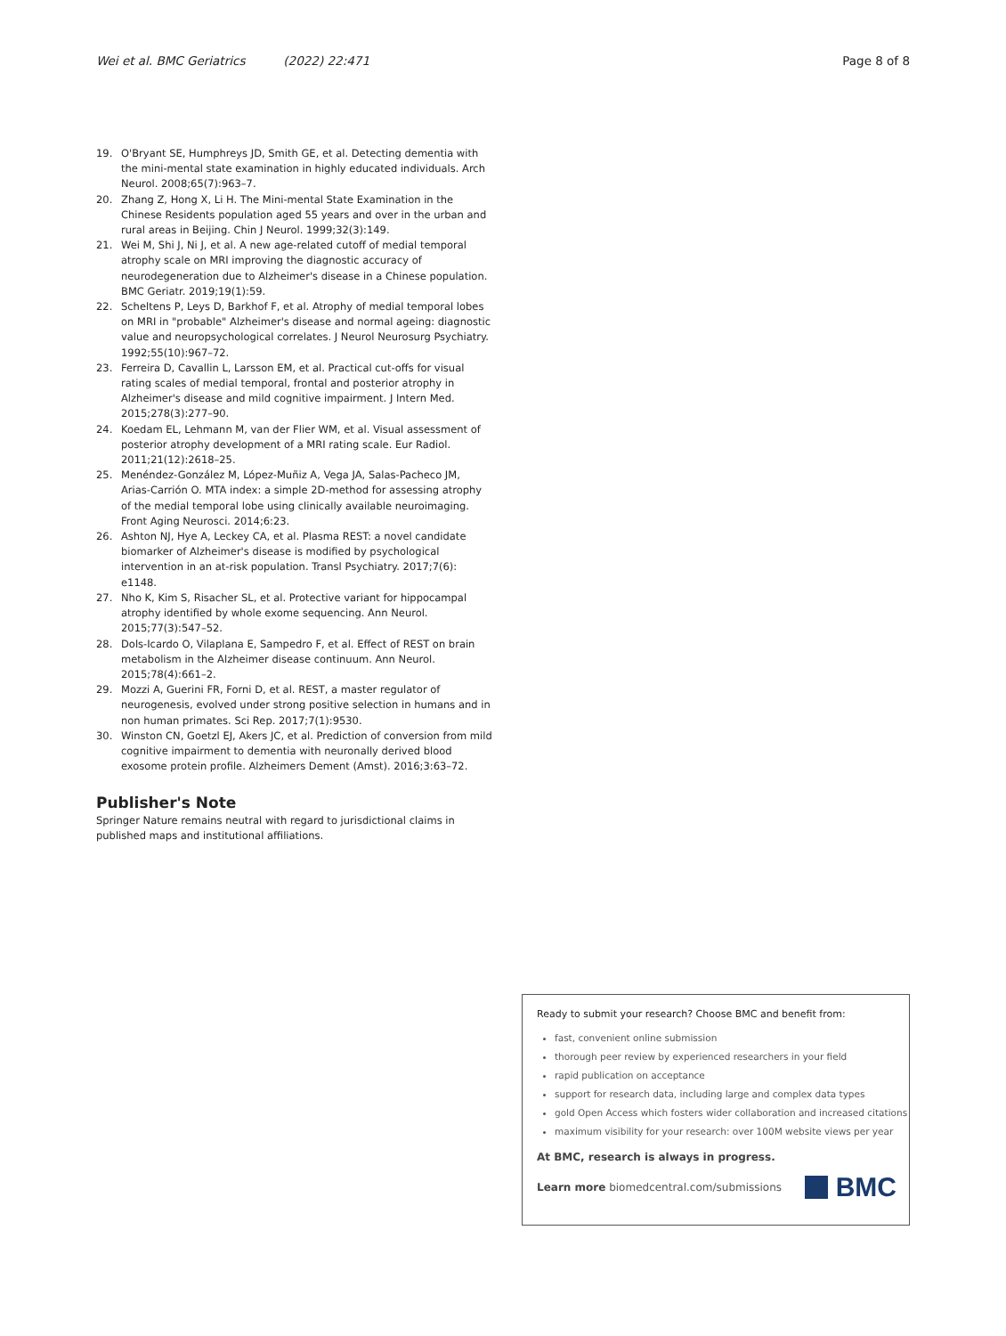Wei et al. BMC Geriatrics (2022) 22:471 Page 8 of 8
19. O'Bryant SE, Humphreys JD, Smith GE, et al. Detecting dementia with the mini-mental state examination in highly educated individuals. Arch Neurol. 2008;65(7):963–7.
20. Zhang Z, Hong X, Li H. The Mini-mental State Examination in the Chinese Residents population aged 55 years and over in the urban and rural areas in Beijing. Chin J Neurol. 1999;32(3):149.
21. Wei M, Shi J, Ni J, et al. A new age-related cutoff of medial temporal atrophy scale on MRI improving the diagnostic accuracy of neurodegeneration due to Alzheimer's disease in a Chinese population. BMC Geriatr. 2019;19(1):59.
22. Scheltens P, Leys D, Barkhof F, et al. Atrophy of medial temporal lobes on MRI in "probable" Alzheimer's disease and normal ageing: diagnostic value and neuropsychological correlates. J Neurol Neurosurg Psychiatry. 1992;55(10):967–72.
23. Ferreira D, Cavallin L, Larsson EM, et al. Practical cut-offs for visual rating scales of medial temporal, frontal and posterior atrophy in Alzheimer's disease and mild cognitive impairment. J Intern Med. 2015;278(3):277–90.
24. Koedam EL, Lehmann M, van der Flier WM, et al. Visual assessment of posterior atrophy development of a MRI rating scale. Eur Radiol. 2011;21(12):2618–25.
25. Menéndez-González M, López-Muñiz A, Vega JA, Salas-Pacheco JM, Arias-Carrión O. MTA index: a simple 2D-method for assessing atrophy of the medial temporal lobe using clinically available neuroimaging. Front Aging Neurosci. 2014;6:23.
26. Ashton NJ, Hye A, Leckey CA, et al. Plasma REST: a novel candidate biomarker of Alzheimer's disease is modified by psychological intervention in an at-risk population. Transl Psychiatry. 2017;7(6): e1148.
27. Nho K, Kim S, Risacher SL, et al. Protective variant for hippocampal atrophy identified by whole exome sequencing. Ann Neurol. 2015;77(3):547–52.
28. Dols-Icardo O, Vilaplana E, Sampedro F, et al. Effect of REST on brain metabolism in the Alzheimer disease continuum. Ann Neurol. 2015;78(4):661–2.
29. Mozzi A, Guerini FR, Forni D, et al. REST, a master regulator of neurogenesis, evolved under strong positive selection in humans and in non human primates. Sci Rep. 2017;7(1):9530.
30. Winston CN, Goetzl EJ, Akers JC, et al. Prediction of conversion from mild cognitive impairment to dementia with neuronally derived blood exosome protein profile. Alzheimers Dement (Amst). 2016;3:63–72.
Publisher's Note
Springer Nature remains neutral with regard to jurisdictional claims in published maps and institutional affiliations.
Ready to submit your research? Choose BMC and benefit from:
fast, convenient online submission
thorough peer review by experienced researchers in your field
rapid publication on acceptance
support for research data, including large and complex data types
gold Open Access which fosters wider collaboration and increased citations
maximum visibility for your research: over 100M website views per year
At BMC, research is always in progress.
Learn more biomedcentral.com/submissions BMC